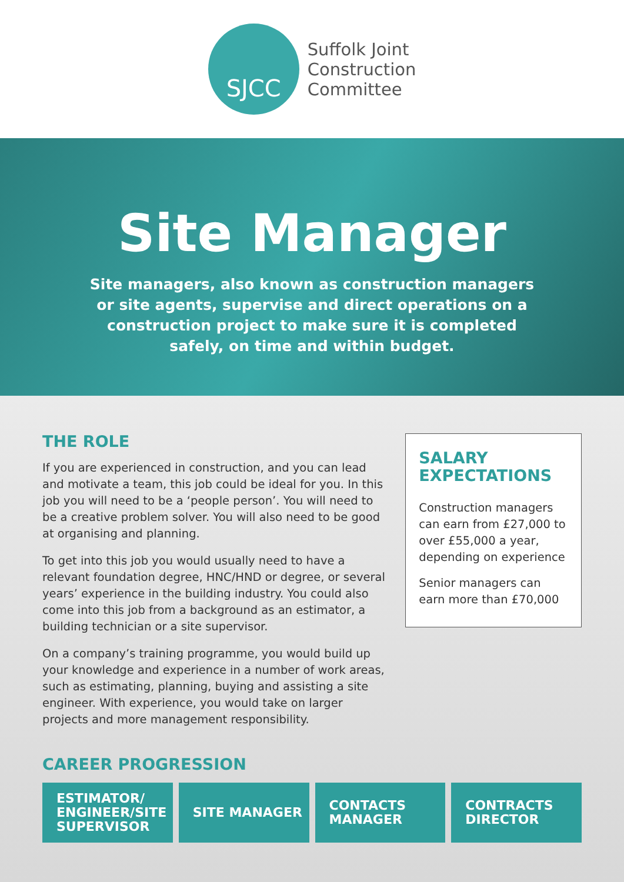SJCC
Suffolk Joint
Construction
Committee
Site Manager
Site managers, also known as construction managers or site agents, supervise and direct operations on a construction project to make sure it is completed safely, on time and within budget.
THE ROLE
If you are experienced in construction, and you can lead and motivate a team, this job could be ideal for you. In this job you will need to be a ‘people person’. You will need to be a creative problem solver. You will also need to be good at organising and planning.
To get into this job you would usually need to have a relevant foundation degree, HNC/HND or degree, or several years’ experience in the building industry. You could also come into this job from a background as an estimator, a building technician or a site supervisor.
On a company’s training programme, you would build up your knowledge and experience in a number of work areas, such as estimating, planning, buying and assisting a site engineer. With experience, you would take on larger projects and more management responsibility.
SALARY EXPECTATIONS
Construction managers can earn from £27,000 to over £55,000 a year, depending on experience
Senior managers can earn more than £70,000
CAREER PROGRESSION
ESTIMATOR/
ENGINEER/SITE
SUPERVISOR
SITE MANAGER CONTACTS
MANAGER
CONTRACTS
DIRECTOR